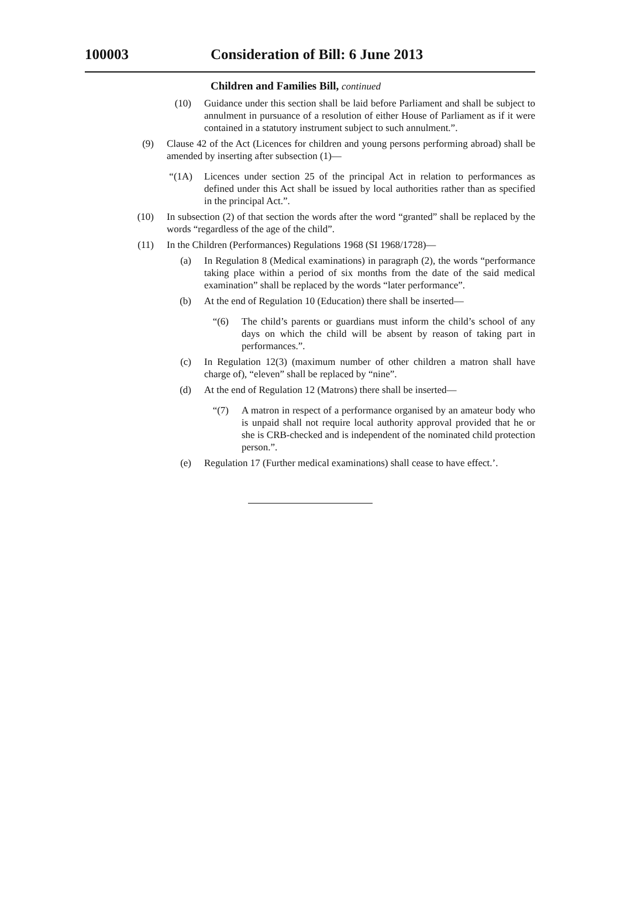100003 Consideration of Bill: 6 June 2013
Children and Families Bill, continued
(10) Guidance under this section shall be laid before Parliament and shall be subject to annulment in pursuance of a resolution of either House of Parliament as if it were contained in a statutory instrument subject to such annulment.”.
(9) Clause 42 of the Act (Licences for children and young persons performing abroad) shall be amended by inserting after subsection (1)—
“(1A) Licences under section 25 of the principal Act in relation to performances as defined under this Act shall be issued by local authorities rather than as specified in the principal Act.”.
(10) In subsection (2) of that section the words after the word “granted” shall be replaced by the words “regardless of the age of the child”.
(11) In the Children (Performances) Regulations 1968 (SI 1968/1728)—
(a) In Regulation 8 (Medical examinations) in paragraph (2), the words “performance taking place within a period of six months from the date of the said medical examination” shall be replaced by the words “later performance”.
(b) At the end of Regulation 10 (Education) there shall be inserted—
“(6) The child’s parents or guardians must inform the child’s school of any days on which the child will be absent by reason of taking part in performances.”.
(c) In Regulation 12(3) (maximum number of other children a matron shall have charge of), “eleven” shall be replaced by “nine”.
(d) At the end of Regulation 12 (Matrons) there shall be inserted—
“(7) A matron in respect of a performance organised by an amateur body who is unpaid shall not require local authority approval provided that he or she is CRB-checked and is independent of the nominated child protection person.”.
(e) Regulation 17 (Further medical examinations) shall cease to have effect.’.